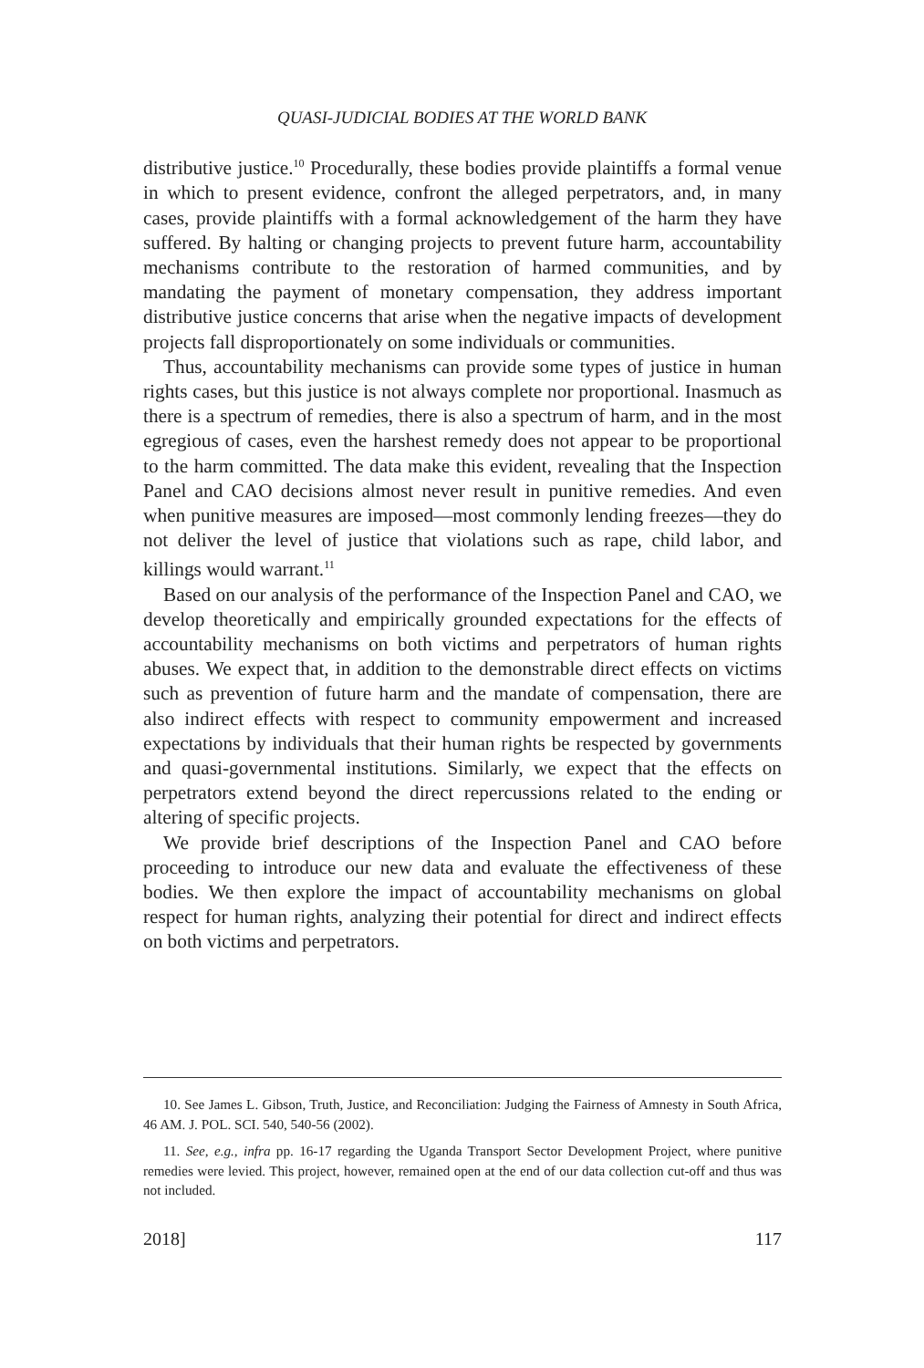QUASI-JUDICIAL BODIES AT THE WORLD BANK
distributive justice.<sup>10</sup> Procedurally, these bodies provide plaintiffs a formal venue in which to present evidence, confront the alleged perpetrators, and, in many cases, provide plaintiffs with a formal acknowledgement of the harm they have suffered. By halting or changing projects to prevent future harm, accountability mechanisms contribute to the restoration of harmed communities, and by mandating the payment of monetary compensation, they address important distributive justice concerns that arise when the negative impacts of development projects fall disproportionately on some individuals or communities.
Thus, accountability mechanisms can provide some types of justice in human rights cases, but this justice is not always complete nor proportional. Inasmuch as there is a spectrum of remedies, there is also a spectrum of harm, and in the most egregious of cases, even the harshest remedy does not appear to be proportional to the harm committed. The data make this evident, revealing that the Inspection Panel and CAO decisions almost never result in punitive remedies. And even when punitive measures are imposed—most commonly lending freezes—they do not deliver the level of justice that violations such as rape, child labor, and killings would warrant.<sup>11</sup>
Based on our analysis of the performance of the Inspection Panel and CAO, we develop theoretically and empirically grounded expectations for the effects of accountability mechanisms on both victims and perpetrators of human rights abuses. We expect that, in addition to the demonstrable direct effects on victims such as prevention of future harm and the mandate of compensation, there are also indirect effects with respect to community empowerment and increased expectations by individuals that their human rights be respected by governments and quasi-governmental institutions. Similarly, we expect that the effects on perpetrators extend beyond the direct repercussions related to the ending or altering of specific projects.
We provide brief descriptions of the Inspection Panel and CAO before proceeding to introduce our new data and evaluate the effectiveness of these bodies. We then explore the impact of accountability mechanisms on global respect for human rights, analyzing their potential for direct and indirect effects on both victims and perpetrators.
10. See James L. Gibson, Truth, Justice, and Reconciliation: Judging the Fairness of Amnesty in South Africa, 46 AM. J. POL. SCI. 540, 540-56 (2002).
11. See, e.g., infra pp. 16-17 regarding the Uganda Transport Sector Development Project, where punitive remedies were levied. This project, however, remained open at the end of our data collection cut-off and thus was not included.
2018] 117